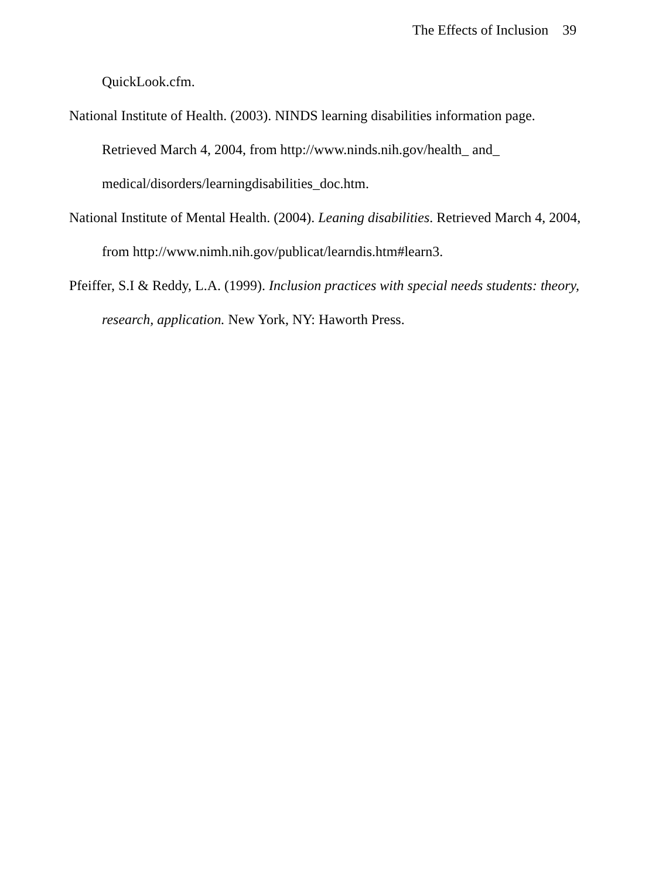The Effects of Inclusion 39
QuickLook.cfm.
National Institute of Health. (2003). NINDS learning disabilities information page. Retrieved March 4, 2004, from http://www.ninds.nih.gov/health_ and_ medical/disorders/learningdisabilities_doc.htm.
National Institute of Mental Health. (2004). Leaning disabilities. Retrieved March 4, 2004, from http://www.nimh.nih.gov/publicat/learndis.htm#learn3.
Pfeiffer, S.I & Reddy, L.A. (1999). Inclusion practices with special needs students: theory, research, application. New York, NY: Haworth Press.